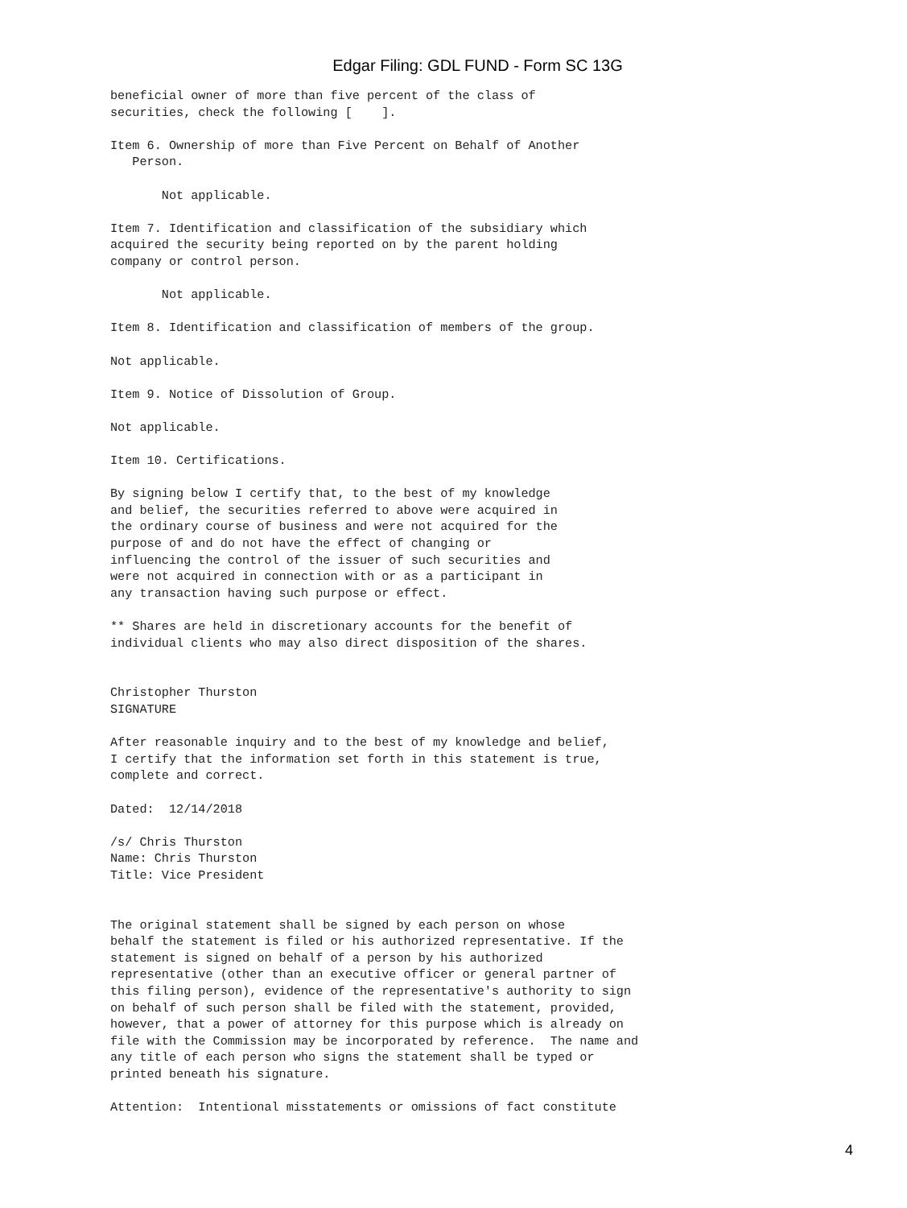Edgar Filing: GDL FUND - Form SC 13G
beneficial owner of more than five percent of the class of
securities, check the following [    ].

Item 6. Ownership of more than Five Percent on Behalf of Another
   Person.

       Not applicable.

Item 7. Identification and classification of the subsidiary which
acquired the security being reported on by the parent holding
company or control person.

       Not applicable.

Item 8. Identification and classification of members of the group.

Not applicable.

Item 9. Notice of Dissolution of Group.

Not applicable.

Item 10. Certifications.

By signing below I certify that, to the best of my knowledge
and belief, the securities referred to above were acquired in
the ordinary course of business and were not acquired for the
purpose of and do not have the effect of changing or
influencing the control of the issuer of such securities and
were not acquired in connection with or as a participant in
any transaction having such purpose or effect.

** Shares are held in discretionary accounts for the benefit of
individual clients who may also direct disposition of the shares.


Christopher Thurston
SIGNATURE

After reasonable inquiry and to the best of my knowledge and belief,
I certify that the information set forth in this statement is true,
complete and correct.

Dated:  12/14/2018

/s/ Chris Thurston
Name: Chris Thurston
Title: Vice President


The original statement shall be signed by each person on whose
behalf the statement is filed or his authorized representative. If the
statement is signed on behalf of a person by his authorized
representative (other than an executive officer or general partner of
this filing person), evidence of the representative's authority to sign
on behalf of such person shall be filed with the statement, provided,
however, that a power of attorney for this purpose which is already on
file with the Commission may be incorporated by reference.  The name and
any title of each person who signs the statement shall be typed or
printed beneath his signature.

Attention:  Intentional misstatements or omissions of fact constitute
4